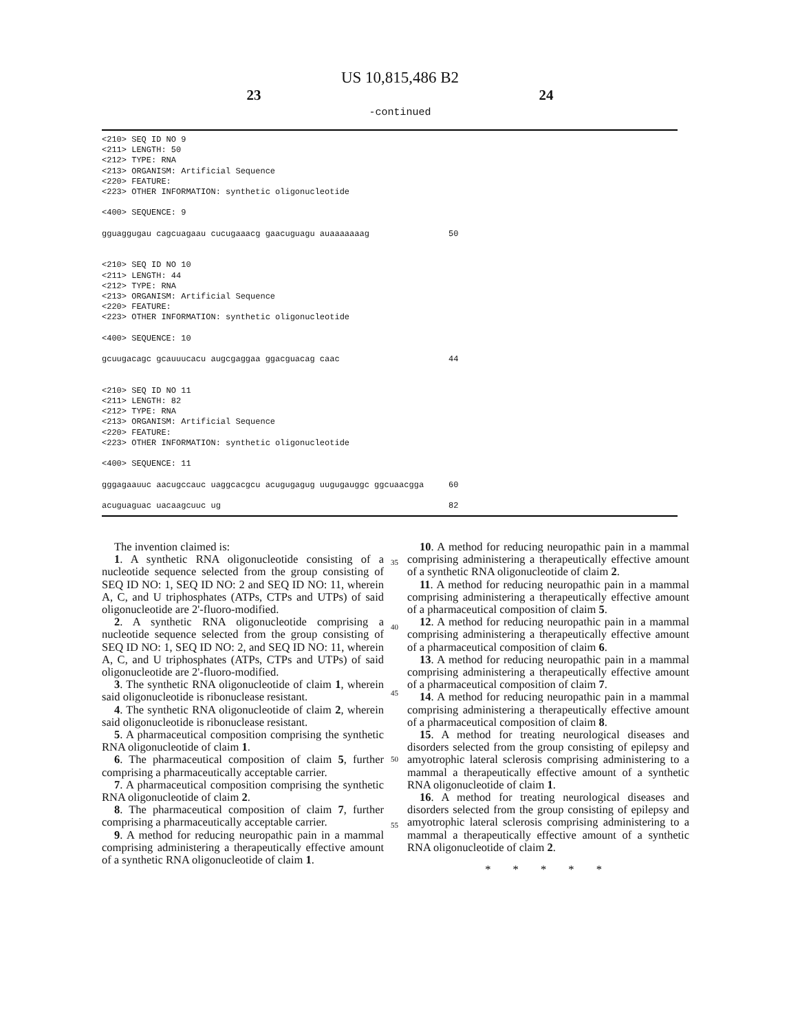US 10,815,486 B2
23 24
-continued
<210> SEQ ID NO 9 <211> LENGTH: 50 <212> TYPE: RNA <213> ORGANISM: Artificial Sequence <220> FEATURE: <223> OTHER INFORMATION: synthetic oligonucleotide <400> SEQUENCE: 9 gguaggugau cagcuagaau cucugaaacg gaacuguagu auaaaaaaag 50 <210> SEQ ID NO 10 <211> LENGTH: 44 <212> TYPE: RNA <213> ORGANISM: Artificial Sequence <220> FEATURE: <223> OTHER INFORMATION: synthetic oligonucleotide <400> SEQUENCE: 10 gcuugacagc gcauuucacu augcgaggaa ggacguacag caac 44 <210> SEQ ID NO 11 <211> LENGTH: 82 <212> TYPE: RNA <213> ORGANISM: Artificial Sequence <220> FEATURE: <223> OTHER INFORMATION: synthetic oligonucleotide <400> SEQUENCE: 11 gggagaauuc aacugccauc uaggcacgcu acugugagug uugugauggc ggcuaacgga 60 acuguaguac uacaagcuuc ug 82
The invention claimed is:
1. A synthetic RNA oligonucleotide consisting of a nucleotide sequence selected from the group consisting of SEQ ID NO: 1, SEQ ID NO: 2 and SEQ ID NO: 11, wherein A, C, and U triphosphates (ATPs, CTPs and UTPs) of said oligonucleotide are 2'-fluoro-modified.
2. A synthetic RNA oligonucleotide comprising a nucleotide sequence selected from the group consisting of SEQ ID NO: 1, SEQ ID NO: 2, and SEQ ID NO: 11, wherein A, C, and U triphosphates (ATPs, CTPs and UTPs) of said oligonucleotide are 2'-fluoro-modified.
3. The synthetic RNA oligonucleotide of claim 1, wherein said oligonucleotide is ribonuclease resistant.
4. The synthetic RNA oligonucleotide of claim 2, wherein said oligonucleotide is ribonuclease resistant.
5. A pharmaceutical composition comprising the synthetic RNA oligonucleotide of claim 1.
6. The pharmaceutical composition of claim 5, further comprising a pharmaceutically acceptable carrier.
7. A pharmaceutical composition comprising the synthetic RNA oligonucleotide of claim 2.
8. The pharmaceutical composition of claim 7, further comprising a pharmaceutically acceptable carrier.
9. A method for reducing neuropathic pain in a mammal comprising administering a therapeutically effective amount of a synthetic RNA oligonucleotide of claim 1.
35
40
45
50
55
10. A method for reducing neuropathic pain in a mammal comprising administering a therapeutically effective amount of a synthetic RNA oligonucleotide of claim 2.
11. A method for reducing neuropathic pain in a mammal comprising administering a therapeutically effective amount of a pharmaceutical composition of claim 5.
12. A method for reducing neuropathic pain in a mammal comprising administering a therapeutically effective amount of a pharmaceutical composition of claim 6.
13. A method for reducing neuropathic pain in a mammal comprising administering a therapeutically effective amount of a pharmaceutical composition of claim 7.
14. A method for reducing neuropathic pain in a mammal comprising administering a therapeutically effective amount of a pharmaceutical composition of claim 8.
15. A method for treating neurological diseases and disorders selected from the group consisting of epilepsy and amyotrophic lateral sclerosis comprising administering to a mammal a therapeutically effective amount of a synthetic RNA oligonucleotide of claim 1.
16. A method for treating neurological diseases and disorders selected from the group consisting of epilepsy and amyotrophic lateral sclerosis comprising administering to a mammal a therapeutically effective amount of a synthetic RNA oligonucleotide of claim 2.
* * * * *